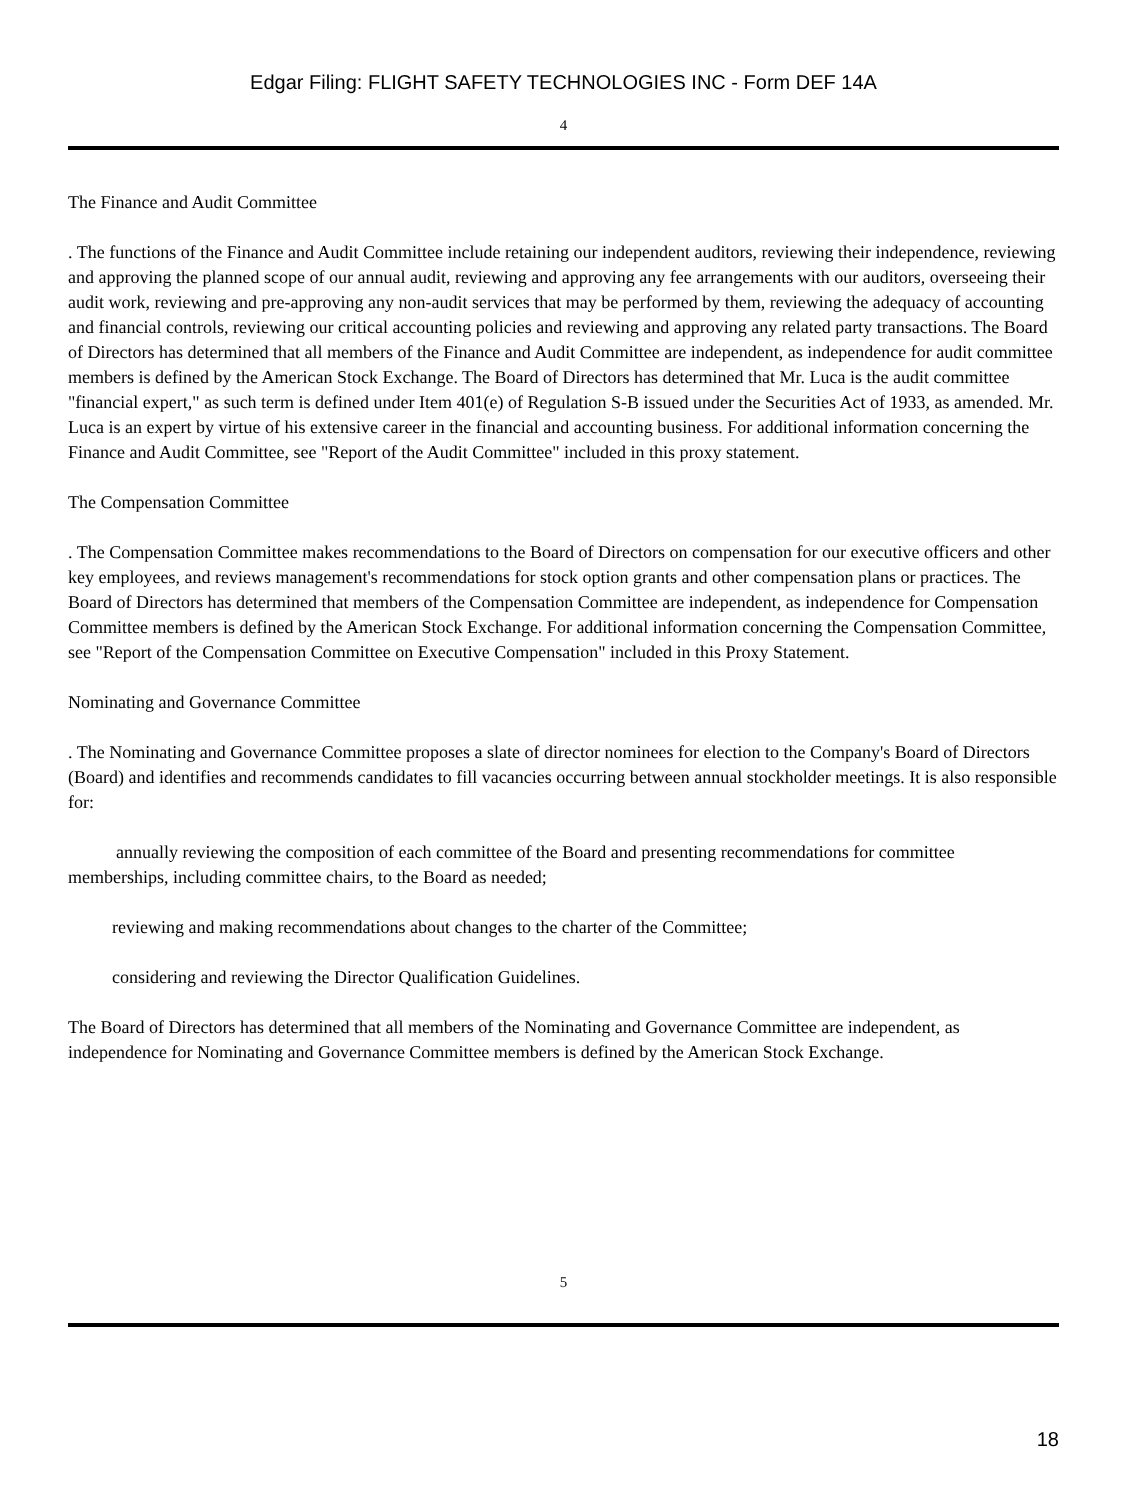Edgar Filing: FLIGHT SAFETY TECHNOLOGIES INC - Form DEF 14A
4
The Finance and Audit Committee
. The functions of the Finance and Audit Committee include retaining our independent auditors, reviewing their independence, reviewing and approving the planned scope of our annual audit, reviewing and approving any fee arrangements with our auditors, overseeing their audit work, reviewing and pre-approving any non-audit services that may be performed by them, reviewing the adequacy of accounting and financial controls, reviewing our critical accounting policies and reviewing and approving any related party transactions. The Board of Directors has determined that all members of the Finance and Audit Committee are independent, as independence for audit committee members is defined by the American Stock Exchange. The Board of Directors has determined that Mr. Luca is the audit committee "financial expert," as such term is defined under Item 401(e) of Regulation S-B issued under the Securities Act of 1933, as amended. Mr. Luca is an expert by virtue of his extensive career in the financial and accounting business. For additional information concerning the Finance and Audit Committee, see "Report of the Audit Committee" included in this proxy statement.
The Compensation Committee
. The Compensation Committee makes recommendations to the Board of Directors on compensation for our executive officers and other key employees, and reviews management's recommendations for stock option grants and other compensation plans or practices. The Board of Directors has determined that members of the Compensation Committee are independent, as independence for Compensation Committee members is defined by the American Stock Exchange. For additional information concerning the Compensation Committee, see "Report of the Compensation Committee on Executive Compensation" included in this Proxy Statement.
Nominating and Governance Committee
. The Nominating and Governance Committee proposes a slate of director nominees for election to the Company's Board of Directors (Board) and identifies and recommends candidates to fill vacancies occurring between annual stockholder meetings. It is also responsible for:
annually reviewing the composition of each committee of the Board and presenting recommendations for committee memberships, including committee chairs, to the Board as needed;
reviewing and making recommendations about changes to the charter of the Committee;
considering and reviewing the Director Qualification Guidelines.
The Board of Directors has determined that all members of the Nominating and Governance Committee are independent, as independence for Nominating and Governance Committee members is defined by the American Stock Exchange.
5
18